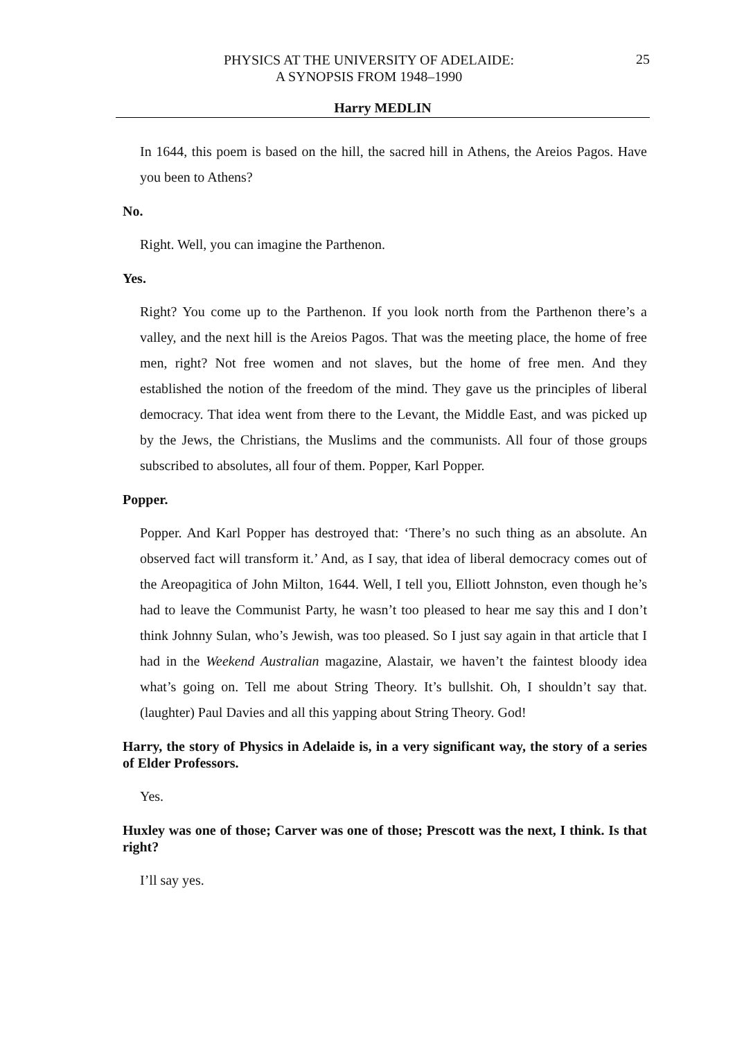PHYSICS AT THE UNIVERSITY OF ADELAIDE:
A SYNOPSIS FROM 1948–1990
25
Harry MEDLIN
In 1644, this poem is based on the hill, the sacred hill in Athens, the Areios Pagos. Have you been to Athens?
No.
Right. Well, you can imagine the Parthenon.
Yes.
Right? You come up to the Parthenon. If you look north from the Parthenon there’s a valley, and the next hill is the Areios Pagos. That was the meeting place, the home of free men, right? Not free women and not slaves, but the home of free men. And they established the notion of the freedom of the mind. They gave us the principles of liberal democracy. That idea went from there to the Levant, the Middle East, and was picked up by the Jews, the Christians, the Muslims and the communists. All four of those groups subscribed to absolutes, all four of them. Popper, Karl Popper.
Popper.
Popper. And Karl Popper has destroyed that: ‘There’s no such thing as an absolute. An observed fact will transform it.’ And, as I say, that idea of liberal democracy comes out of the Areopagitica of John Milton, 1644. Well, I tell you, Elliott Johnston, even though he’s had to leave the Communist Party, he wasn’t too pleased to hear me say this and I don’t think Johnny Sulan, who’s Jewish, was too pleased. So I just say again in that article that I had in the Weekend Australian magazine, Alastair, we haven’t the faintest bloody idea what’s going on. Tell me about String Theory. It’s bullshit. Oh, I shouldn’t say that. (laughter) Paul Davies and all this yapping about String Theory. God!
Harry, the story of Physics in Adelaide is, in a very significant way, the story of a series of Elder Professors.
Yes.
Huxley was one of those; Carver was one of those; Prescott was the next, I think. Is that right?
I’ll say yes.